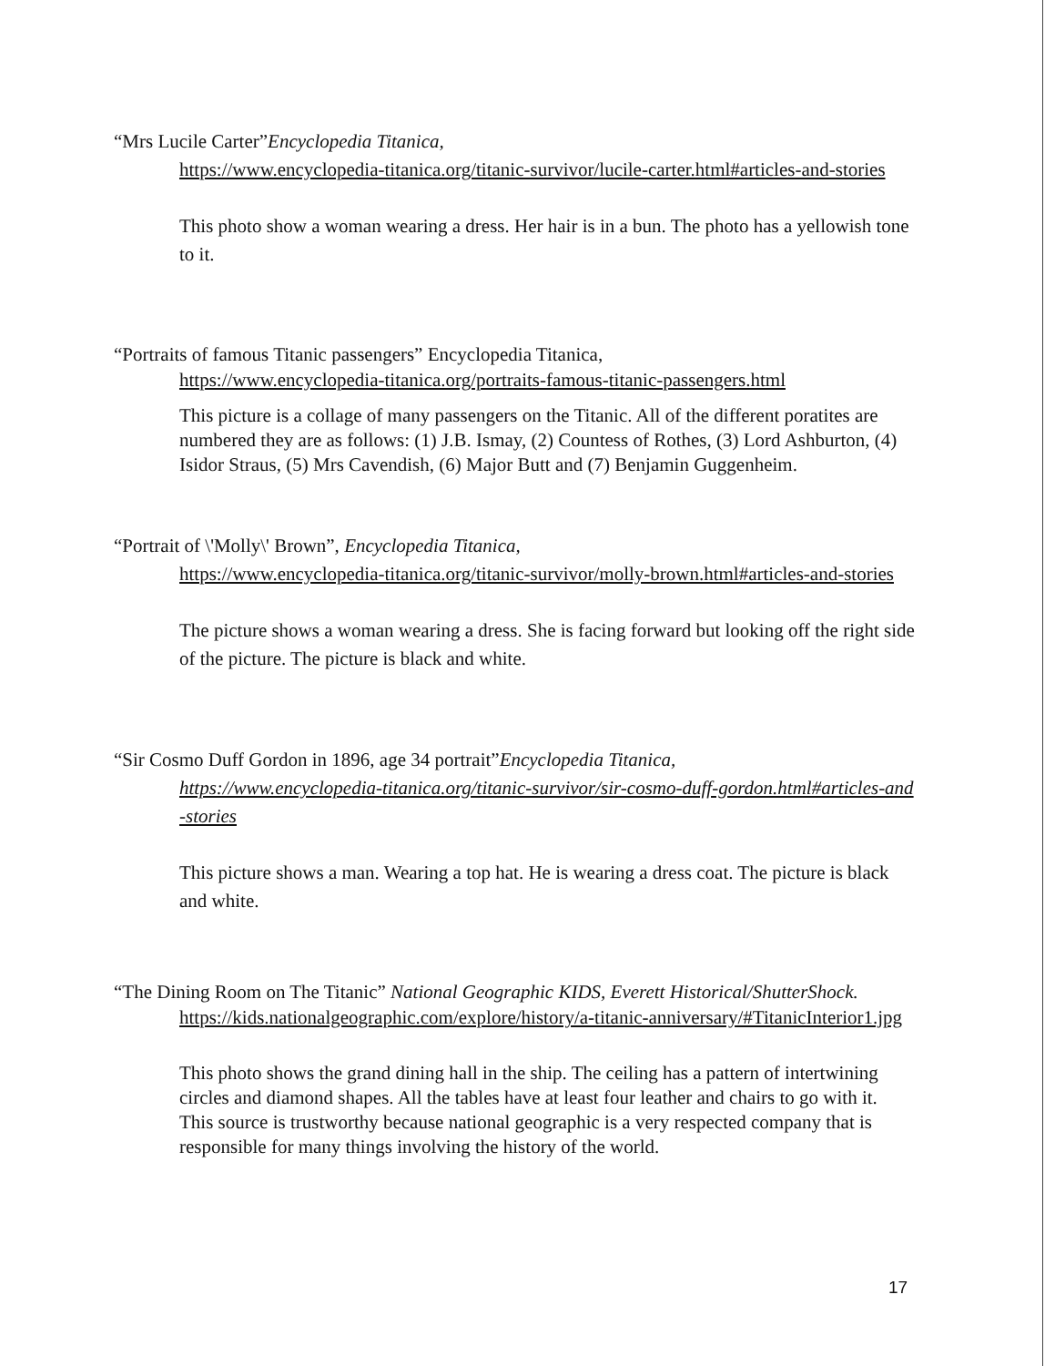“Mrs Lucile Carter”Encyclopedia Titanica,
https://www.encyclopedia-titanica.org/titanic-survivor/lucile-carter.html#articles-and-stories
This photo show a woman wearing a dress. Her hair is in a bun. The photo has a yellowish tone to it.
“Portraits of famous Titanic passengers” Encyclopedia Titanica,
https://www.encyclopedia-titanica.org/portraits-famous-titanic-passengers.html
This picture is a collage of many passengers on the Titanic. All of the different poratites are numbered they are as follows: (1) J.B. Ismay, (2) Countess of Rothes, (3) Lord Ashburton, (4) Isidor Straus, (5) Mrs Cavendish, (6) Major Butt and (7) Benjamin Guggenheim.
“Portrait of \'Molly\' Brown”, Encyclopedia Titanica,
https://www.encyclopedia-titanica.org/titanic-survivor/molly-brown.html#articles-and-stories
The picture shows a woman wearing a dress. She is facing forward but looking off the right side of the picture. The picture is black and white.
“Sir Cosmo Duff Gordon in 1896, age 34 portrait”Encyclopedia Titanica,
https://www.encyclopedia-titanica.org/titanic-survivor/sir-cosmo-duff-gordon.html#articles-and-stories
This picture shows a man. Wearing a top hat. He is wearing a dress coat. The picture is black and white.
“The Dining Room on The Titanic” National Geographic KIDS, Everett Historical/ShutterShock.
https://kids.nationalgeographic.com/explore/history/a-titanic-anniversary/#TitanicInterior1.jpg
This photo shows the grand dining hall in the ship. The ceiling has a pattern of intertwining circles and diamond shapes. All the tables have at least four leather and chairs to go with it. This source is trustworthy because national geographic is a very respected company that is responsible for many things involving the history of the world.
17